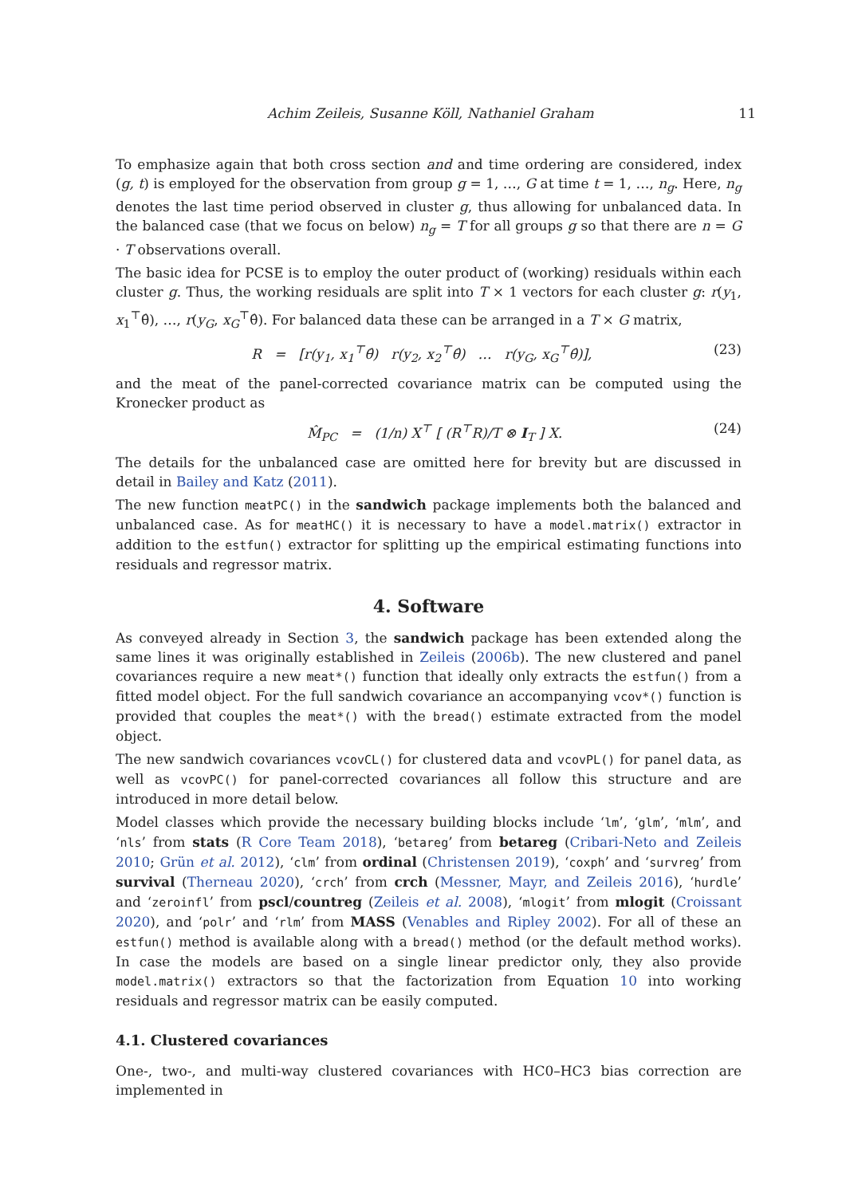Achim Zeileis, Susanne Köll, Nathaniel Graham 11
To emphasize again that both cross section and and time ordering are considered, index (g, t) is employed for the observation from group g = 1, …, G at time t = 1, …, n<sub>g</sub>. Here, n<sub>g</sub> denotes the last time period observed in cluster g, thus allowing for unbalanced data. In the balanced case (that we focus on below) n<sub>g</sub> = T for all groups g so that there are n = G · T observations overall.
The basic idea for PCSE is to employ the outer product of (working) residuals within each cluster g. Thus, the working residuals are split into T × 1 vectors for each cluster g: r(y<sub>1</sub>, x<sub>1</sub><sup>⊤</sup>θ̂), …, r(y<sub>G</sub>, x<sub>G</sub><sup>⊤</sup>θ̂). For balanced data these can be arranged in a T × G matrix,
R = [r(y<sub>1</sub>, x<sub>1</sub><sup>⊤</sup>θ̂) r(y<sub>2</sub>, x<sub>2</sub><sup>⊤</sup>θ̂) … r(y<sub>G</sub>, x<sub>G</sub><sup>⊤</sup>θ̂)], (23)
and the meat of the panel-corrected covariance matrix can be computed using the Kronecker product as
M̂<sub>PC</sub> = (1/n) X<sup>⊤</sup> [ (R<sup>⊤</sup>R)/T ⊗ I<sub>T</sub> ] X. (24)
The details for the unbalanced case are omitted here for brevity but are discussed in detail in Bailey and Katz (2011).
The new function meatPC() in the sandwich package implements both the balanced and unbalanced case. As for meatHC() it is necessary to have a model.matrix() extractor in addition to the estfun() extractor for splitting up the empirical estimating functions into residuals and regressor matrix.
4. Software
As conveyed already in Section 3, the sandwich package has been extended along the same lines it was originally established in Zeileis (2006b). The new clustered and panel covariances require a new meat*() function that ideally only extracts the estfun() from a fitted model object. For the full sandwich covariance an accompanying vcov*() function is provided that couples the meat*() with the bread() estimate extracted from the model object.
The new sandwich covariances vcovCL() for clustered data and vcovPL() for panel data, as well as vcovPC() for panel-corrected covariances all follow this structure and are introduced in more detail below.
Model classes which provide the necessary building blocks include ‘lm’, ‘glm’, ‘mlm’, and ‘nls’ from stats (R Core Team 2018), ‘betareg’ from betareg (Cribari-Neto and Zeileis 2010; Grün et al. 2012), ‘clm’ from ordinal (Christensen 2019), ‘coxph’ and ‘survreg’ from survival (Therneau 2020), ‘crch’ from crch (Messner, Mayr, and Zeileis 2016), ‘hurdle’ and ‘zeroinfl’ from pscl/countreg (Zeileis et al. 2008), ‘mlogit’ from mlogit (Croissant 2020), and ‘polr’ and ‘rlm’ from MASS (Venables and Ripley 2002). For all of these an estfun() method is available along with a bread() method (or the default method works). In case the models are based on a single linear predictor only, they also provide model.matrix() extractors so that the factorization from Equation 10 into working residuals and regressor matrix can be easily computed.
4.1. Clustered covariances
One-, two-, and multi-way clustered covariances with HC0–HC3 bias correction are implemented in